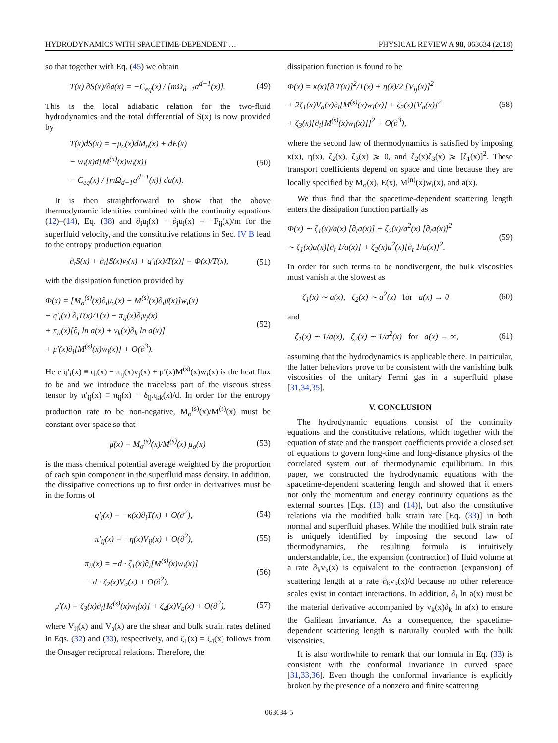HYDRODYNAMICS WITH SPACETIME-DEPENDENT … PHYSICAL REVIEW A 98, 063634 (2018)
so that together with Eq. (45) we obtain
T(x) ∂S(x)/∂a(x) = −C<sub>eq</sub>(x) / [mΩ<sub>d−1</sub>a<sup>d−1</sup>(x)]. (49)
This is the local adiabatic relation for the two-fluid hydrodynamics and the total differential of S(x) is now provided by
T(x)dS(x) = −μ<sub>σ</sub>(x)dM<sub>σ</sub>(x) + dE(x)
− w<sub>i</sub>(x)d[M<sup>(n)</sup>(x)w<sub>i</sub>(x)]
− C<sub>eq</sub>(x) / [mΩ<sub>d−1</sub>a<sup>d−1</sup>(x)] da(x). (50)
It is then straightforward to show that the above thermodynamic identities combined with the continuity equations (12)–(14), Eq. (38) and ∂<sub>i</sub>u<sub>j</sub>(x) − ∂<sub>j</sub>u<sub>i</sub>(x) = −F<sub>ij</sub>(x)/m for the superfluid velocity, and the constitutive relations in Sec. IV B lead to the entropy production equation
∂<sub>t</sub>S(x) + ∂<sub>i</sub>[S(x)v<sub>i</sub>(x) + q′<sub>i</sub>(x)/T(x)] = Φ(x)/T(x), (51)
with the dissipation function provided by
Φ(x) = [M<sub>σ</sub><sup>(s)</sup>(x)∂<sub>i</sub>μ<sub>σ</sub>(x) − M<sup>(s)</sup>(x)∂<sub>i</sub>μ̄(x)]w<sub>i</sub>(x)
− q′<sub>i</sub>(x) ∂<sub>i</sub>T(x)/T(x) − π<sub>ij</sub>(x)∂<sub>i</sub>v<sub>j</sub>(x)
+ π<sub>ii</sub>(x)[∂<sub>t</sub> ln a(x) + v<sub>k</sub>(x)∂<sub>k</sub> ln a(x)]
+ μ′(x)∂<sub>i</sub>[M<sup>(s)</sup>(x)w<sub>i</sub>(x)] + O(∂<sup>3</sup>). (52)
Here q′<sub>i</sub>(x) ≡ q<sub>i</sub>(x) − π<sub>ij</sub>(x)v<sub>j</sub>(x) + μ′(x)M<sup>(s)</sup>(x)w<sub>i</sub>(x) is the heat flux to be and we introduce the traceless part of the viscous stress tensor by π′<sub>ij</sub>(x) ≡ π<sub>ij</sub>(x) − δ<sub>ij</sub>π<sub>kk</sub>(x)/d. In order for the entropy production rate to be non-negative, M<sub>σ</sub><sup>(s)</sup>(x)/M<sup>(s)</sup>(x) must be constant over space so that
μ̄(x) = M<sub>σ</sub><sup>(s)</sup>(x)/M<sup>(s)</sup>(x) μ<sub>σ</sub>(x) (53)
is the mass chemical potential average weighted by the proportion of each spin component in the superfluid mass density. In addition, the dissipative corrections up to first order in derivatives must be in the forms of
q′<sub>i</sub>(x) = −κ(x)∂<sub>i</sub>T(x) + O(∂<sup>2</sup>), (54)
π′<sub>ij</sub>(x) = −η(x)V<sub>ij</sub>(x) + O(∂<sup>2</sup>), (55)
π<sub>ii</sub>(x) = −d · ζ<sub>1</sub>(x)∂<sub>i</sub>[M<sup>(s)</sup>(x)w<sub>i</sub>(x)]
− d · ζ<sub>2</sub>(x)V<sub>a</sub>(x) + O(∂<sup>2</sup>), (56)
μ′(x) = ζ<sub>3</sub>(x)∂<sub>i</sub>[M<sup>(s)</sup>(x)w<sub>i</sub>(x)] + ζ<sub>4</sub>(x)V<sub>a</sub>(x) + O(∂<sup>2</sup>), (57)
where V<sub>ij</sub>(x) and V<sub>a</sub>(x) are the shear and bulk strain rates defined in Eqs. (32) and (33), respectively, and ζ<sub>1</sub>(x) = ζ<sub>4</sub>(x) follows from the Onsager reciprocal relations. Therefore, the
dissipation function is found to be
Φ(x) = κ(x)[∂<sub>i</sub>T(x)]<sup>2</sup>/T(x) + η(x)/2 [V<sub>ij</sub>(x)]<sup>2</sup>
+ 2ζ<sub>1</sub>(x)V<sub>a</sub>(x)∂<sub>i</sub>[M<sup>(s)</sup>(x)w<sub>i</sub>(x)] + ζ<sub>2</sub>(x)[V<sub>a</sub>(x)]<sup>2</sup>
+ ζ<sub>3</sub>(x)[∂<sub>i</sub>[M<sup>(s)</sup>(x)w<sub>i</sub>(x)]]<sup>2</sup> + O(∂<sup>3</sup>), (58)
where the second law of thermodynamics is satisfied by imposing κ(x), η(x), ζ<sub>2</sub>(x), ζ<sub>3</sub>(x) ⩾ 0, and ζ<sub>2</sub>(x)ζ<sub>3</sub>(x) ⩾ [ζ<sub>1</sub>(x)]<sup>2</sup>. These transport coefficients depend on space and time because they are locally specified by M<sub>σ</sub>(x), E(x), M<sup>(n)</sup>(x)w<sub>i</sub>(x), and a(x).
We thus find that the spacetime-dependent scattering length enters the dissipation function partially as
Φ(x) ∼ ζ<sub>1</sub>(x)/a(x) [∂<sub>t</sub>a(x)] + ζ<sub>2</sub>(x)/a<sup>2</sup>(x) [∂<sub>t</sub>a(x)]<sup>2</sup>
∼ ζ<sub>1</sub>(x)a(x)[∂<sub>t</sub> 1/a(x)] + ζ<sub>2</sub>(x)a<sup>2</sup>(x)[∂<sub>t</sub> 1/a(x)]<sup>2</sup>. (59)
In order for such terms to be nondivergent, the bulk viscosities must vanish at the slowest as
ζ<sub>1</sub>(x) ∼ a(x), ζ<sub>2</sub>(x) ∼ a<sup>2</sup>(x) for a(x) → 0 (60)
and
ζ<sub>1</sub>(x) ∼ 1/a(x), ζ<sub>2</sub>(x) ∼ 1/a<sup>2</sup>(x) for a(x) → ∞, (61)
assuming that the hydrodynamics is applicable there. In particular, the latter behaviors prove to be consistent with the vanishing bulk viscosities of the unitary Fermi gas in a superfluid phase [31,34,35].
V. CONCLUSION
The hydrodynamic equations consist of the continuity equations and the constitutive relations, which together with the equation of state and the transport coefficients provide a closed set of equations to govern long-time and long-distance physics of the correlated system out of thermodynamic equilibrium. In this paper, we constructed the hydrodynamic equations with the spacetime-dependent scattering length and showed that it enters not only the momentum and energy continuity equations as the external sources [Eqs. (13) and (14)], but also the constitutive relations via the modified bulk strain rate [Eq. (33)] in both normal and superfluid phases. While the modified bulk strain rate is uniquely identified by imposing the second law of thermodynamics, the resulting formula is intuitively understandable, i.e., the expansion (contraction) of fluid volume at a rate ∂<sub>k</sub>v<sub>k</sub>(x) is equivalent to the contraction (expansion) of scattering length at a rate ∂<sub>k</sub>v<sub>k</sub>(x)/d because no other reference scales exist in contact interactions. In addition, ∂<sub>t</sub> ln a(x) must be the material derivative accompanied by v<sub>k</sub>(x)∂<sub>k</sub> ln a(x) to ensure the Galilean invariance. As a consequence, the spacetime-dependent scattering length is naturally coupled with the bulk viscosities.
It is also worthwhile to remark that our formula in Eq. (33) is consistent with the conformal invariance in curved space [31,33,36]. Even though the conformal invariance is explicitly broken by the presence of a nonzero and finite scattering
063634-5